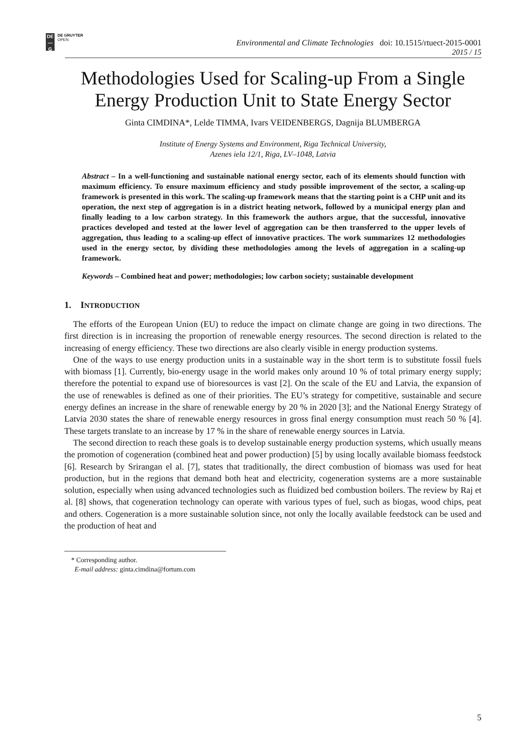DE
—
G
DE GRUYTER
OPEN
Environmental and Climate Technologies doi: 10.1515/rtuect-2015-0001
2015 / 15
Methodologies Used for Scaling-up From a Single Energy Production Unit to State Energy Sector
Ginta CIMDINA*, Lelde TIMMA, Ivars VEIDENBERGS, Dagnija BLUMBERGA
Institute of Energy Systems and Environment, Riga Technical University,
Azenes iela 12/1, Riga, LV–1048, Latvia
Abstract – In a well-functioning and sustainable national energy sector, each of its elements should function with maximum efficiency. To ensure maximum efficiency and study possible improvement of the sector, a scaling-up framework is presented in this work. The scaling-up framework means that the starting point is a CHP unit and its operation, the next step of aggregation is in a district heating network, followed by a municipal energy plan and finally leading to a low carbon strategy. In this framework the authors argue, that the successful, innovative practices developed and tested at the lower level of aggregation can be then transferred to the upper levels of aggregation, thus leading to a scaling-up effect of innovative practices. The work summarizes 12 methodologies used in the energy sector, by dividing these methodologies among the levels of aggregation in a scaling-up framework.
Keywords – Combined heat and power; methodologies; low carbon society; sustainable development
1. INTRODUCTION
The efforts of the European Union (EU) to reduce the impact on climate change are going in two directions. The first direction is in increasing the proportion of renewable energy resources. The second direction is related to the increasing of energy efficiency. These two directions are also clearly visible in energy production systems.
One of the ways to use energy production units in a sustainable way in the short term is to substitute fossil fuels with biomass [1]. Currently, bio-energy usage in the world makes only around 10 % of total primary energy supply; therefore the potential to expand use of bioresources is vast [2]. On the scale of the EU and Latvia, the expansion of the use of renewables is defined as one of their priorities. The EU’s strategy for competitive, sustainable and secure energy defines an increase in the share of renewable energy by 20 % in 2020 [3]; and the National Energy Strategy of Latvia 2030 states the share of renewable energy resources in gross final energy consumption must reach 50 % [4]. These targets translate to an increase by 17 % in the share of renewable energy sources in Latvia.
The second direction to reach these goals is to develop sustainable energy production systems, which usually means the promotion of cogeneration (combined heat and power production) [5] by using locally available biomass feedstock [6]. Research by Srirangan el al. [7], states that traditionally, the direct combustion of biomass was used for heat production, but in the regions that demand both heat and electricity, cogeneration systems are a more sustainable solution, especially when using advanced technologies such as fluidized bed combustion boilers. The review by Raj et al. [8] shows, that cogeneration technology can operate with various types of fuel, such as biogas, wood chips, peat and others. Cogeneration is a more sustainable solution since, not only the locally available feedstock can be used and the production of heat and
* Corresponding author.
E-mail address: ginta.cimdina@fortum.com
5